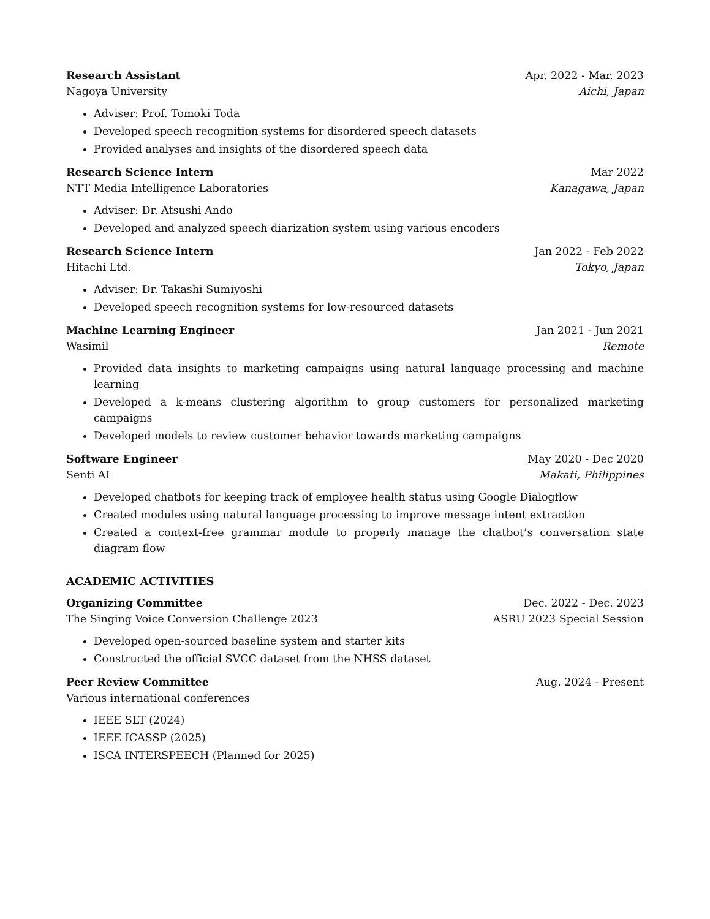Research Assistant Apr. 2022 - Mar. 2023
Nagoya University Aichi, Japan
Adviser: Prof. Tomoki Toda
Developed speech recognition systems for disordered speech datasets
Provided analyses and insights of the disordered speech data
Research Science Intern Mar 2022
NTT Media Intelligence Laboratories Kanagawa, Japan
Adviser: Dr. Atsushi Ando
Developed and analyzed speech diarization system using various encoders
Research Science Intern Jan 2022 - Feb 2022
Hitachi Ltd. Tokyo, Japan
Adviser: Dr. Takashi Sumiyoshi
Developed speech recognition systems for low-resourced datasets
Machine Learning Engineer Jan 2021 - Jun 2021
Wasimil Remote
Provided data insights to marketing campaigns using natural language processing and machine learning
Developed a k-means clustering algorithm to group customers for personalized marketing campaigns
Developed models to review customer behavior towards marketing campaigns
Software Engineer May 2020 - Dec 2020
Senti AI Makati, Philippines
Developed chatbots for keeping track of employee health status using Google Dialogflow
Created modules using natural language processing to improve message intent extraction
Created a context-free grammar module to properly manage the chatbot’s conversation state diagram flow
ACADEMIC ACTIVITIES
Organizing Committee Dec. 2022 - Dec. 2023
The Singing Voice Conversion Challenge 2023 ASRU 2023 Special Session
Developed open-sourced baseline system and starter kits
Constructed the official SVCC dataset from the NHSS dataset
Peer Review Committee Aug. 2024 - Present
Various international conferences
IEEE SLT (2024)
IEEE ICASSP (2025)
ISCA INTERSPEECH (Planned for 2025)